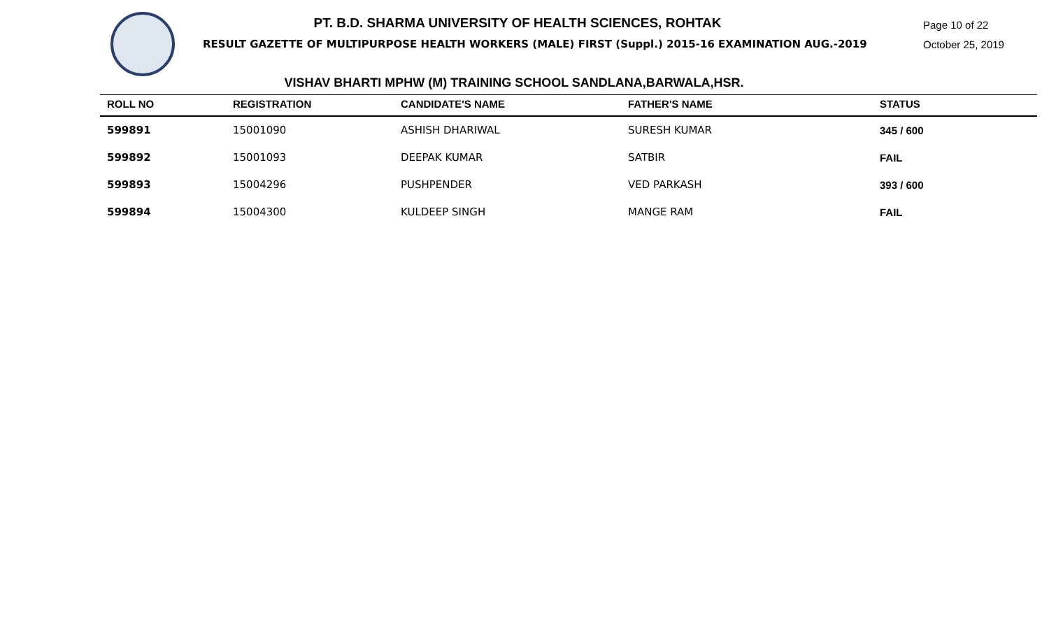PT. B.D. SHARMA UNIVERSITY OF HEALTH SCIENCES, ROHTAK
RESULT GAZETTE OF MULTIPURPOSE HEALTH WORKERS (MALE) FIRST (Suppl.) 2015-16 EXAMINATION AUG.-2019
Page 10 of 22
October 25, 2019
VISHAV BHARTI MPHW (M) TRAINING SCHOOL SANDLANA,BARWALA,HSR.
| ROLL NO | REGISTRATION | CANDIDATE'S NAME | FATHER'S NAME | STATUS |
| --- | --- | --- | --- | --- |
| 599891 | 15001090 | ASHISH DHARIWAL | SURESH KUMAR | 345 / 600 |
| 599892 | 15001093 | DEEPAK KUMAR | SATBIR | FAIL |
| 599893 | 15004296 | PUSHPENDER | VED PARKASH | 393 / 600 |
| 599894 | 15004300 | KULDEEP SINGH | MANGE RAM | FAIL |